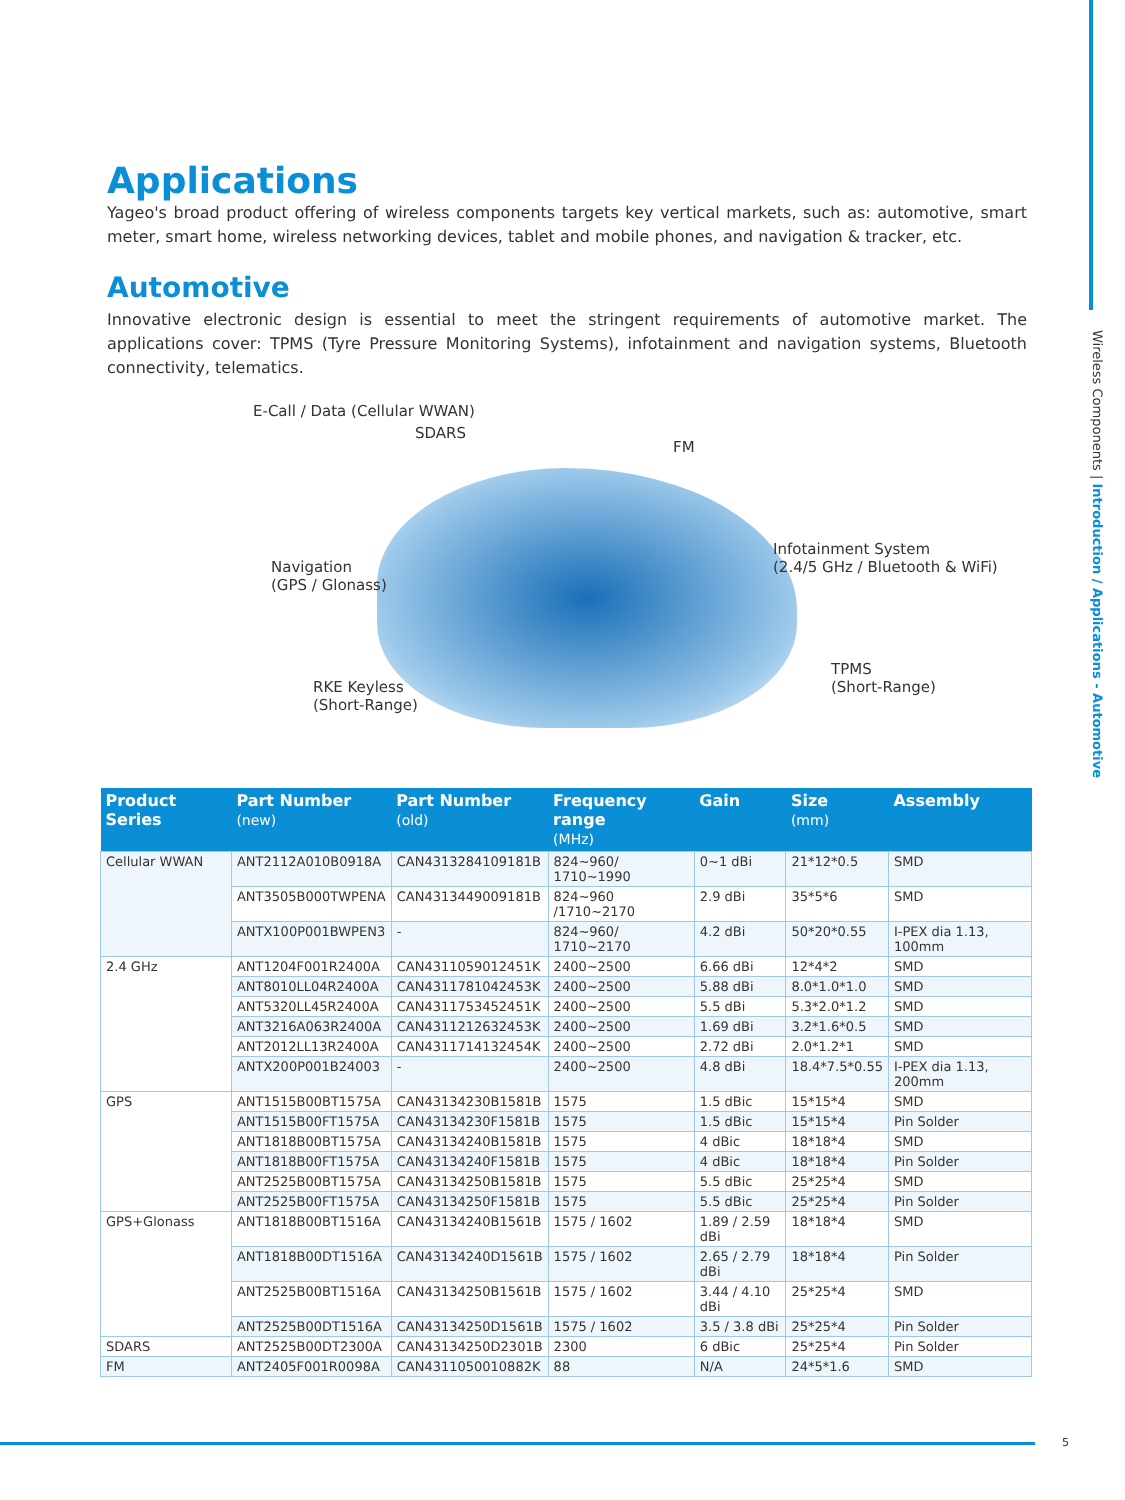Wireless Components | Introduction / Applications - Automotive
Applications
Yageo's broad product offering of wireless components targets key vertical markets, such as: automotive, smart meter, smart home, wireless networking devices, tablet and mobile phones, and navigation & tracker, etc.
Automotive
Innovative electronic design is essential to meet the stringent requirements of automotive market. The applications cover: TPMS (Tyre Pressure Monitoring Systems), infotainment and navigation systems, Bluetooth connectivity, telematics.
E-Call / Data (Cellular WWAN)
SDARS
FM
Navigation
(GPS / Glonass)
Infotainment System
(2.4/5 GHz / Bluetooth & WiFi)
RKE Keyless
(Short-Range)
TPMS
(Short-Range)
| Product Series | Part Number (new) | Part Number (old) | Frequency range (MHz) | Gain | Size (mm) | Assembly |
| --- | --- | --- | --- | --- | --- | --- |
| Cellular WWAN | ANT2112A010B0918A | CAN4313284109181B | 824~960/ 1710~1990 | 0~1 dBi | 21*12*0.5 | SMD |
| | ANT3505B000TWPENA | CAN4313449009181B | 824~960 /1710~2170 | 2.9 dBi | 35*5*6 | SMD |
| | ANTX100P001BWPEN3 | - | 824~960/ 1710~2170 | 4.2 dBi | 50*20*0.55 | I-PEX dia 1.13, 100mm |
| 2.4 GHz | ANT1204F001R2400A | CAN4311059012451K | 2400~2500 | 6.66 dBi | 12*4*2 | SMD |
| | ANT8010LL04R2400A | CAN4311781042453K | 2400~2500 | 5.88 dBi | 8.0*1.0*1.0 | SMD |
| | ANT5320LL45R2400A | CAN4311753452451K | 2400~2500 | 5.5 dBi | 5.3*2.0*1.2 | SMD |
| | ANT3216A063R2400A | CAN4311212632453K | 2400~2500 | 1.69 dBi | 3.2*1.6*0.5 | SMD |
| | ANT2012LL13R2400A | CAN4311714132454K | 2400~2500 | 2.72 dBi | 2.0*1.2*1 | SMD |
| | ANTX200P001B24003 | - | 2400~2500 | 4.8 dBi | 18.4*7.5*0.55 | I-PEX dia 1.13, 200mm |
| GPS | ANT1515B00BT1575A | CAN43134230B1581B | 1575 | 1.5 dBic | 15*15*4 | SMD |
| | ANT1515B00FT1575A | CAN43134230F1581B | 1575 | 1.5 dBic | 15*15*4 | Pin Solder |
| | ANT1818B00BT1575A | CAN43134240B1581B | 1575 | 4 dBic | 18*18*4 | SMD |
| | ANT1818B00FT1575A | CAN43134240F1581B | 1575 | 4 dBic | 18*18*4 | Pin Solder |
| | ANT2525B00BT1575A | CAN43134250B1581B | 1575 | 5.5 dBic | 25*25*4 | SMD |
| | ANT2525B00FT1575A | CAN43134250F1581B | 1575 | 5.5 dBic | 25*25*4 | Pin Solder |
| GPS+Glonass | ANT1818B00BT1516A | CAN43134240B1561B | 1575 / 1602 | 1.89 / 2.59 dBi | 18*18*4 | SMD |
| | ANT1818B00DT1516A | CAN43134240D1561B | 1575 / 1602 | 2.65 / 2.79 dBi | 18*18*4 | Pin Solder |
| | ANT2525B00BT1516A | CAN43134250B1561B | 1575 / 1602 | 3.44 / 4.10 dBi | 25*25*4 | SMD |
| | ANT2525B00DT1516A | CAN43134250D1561B | 1575 / 1602 | 3.5 / 3.8 dBi | 25*25*4 | Pin Solder |
| SDARS | ANT2525B00DT2300A | CAN43134250D2301B | 2300 | 6 dBic | 25*25*4 | Pin Solder |
| FM | ANT2405F001R0098A | CAN4311050010882K | 88 | N/A | 24*5*1.6 | SMD |
5